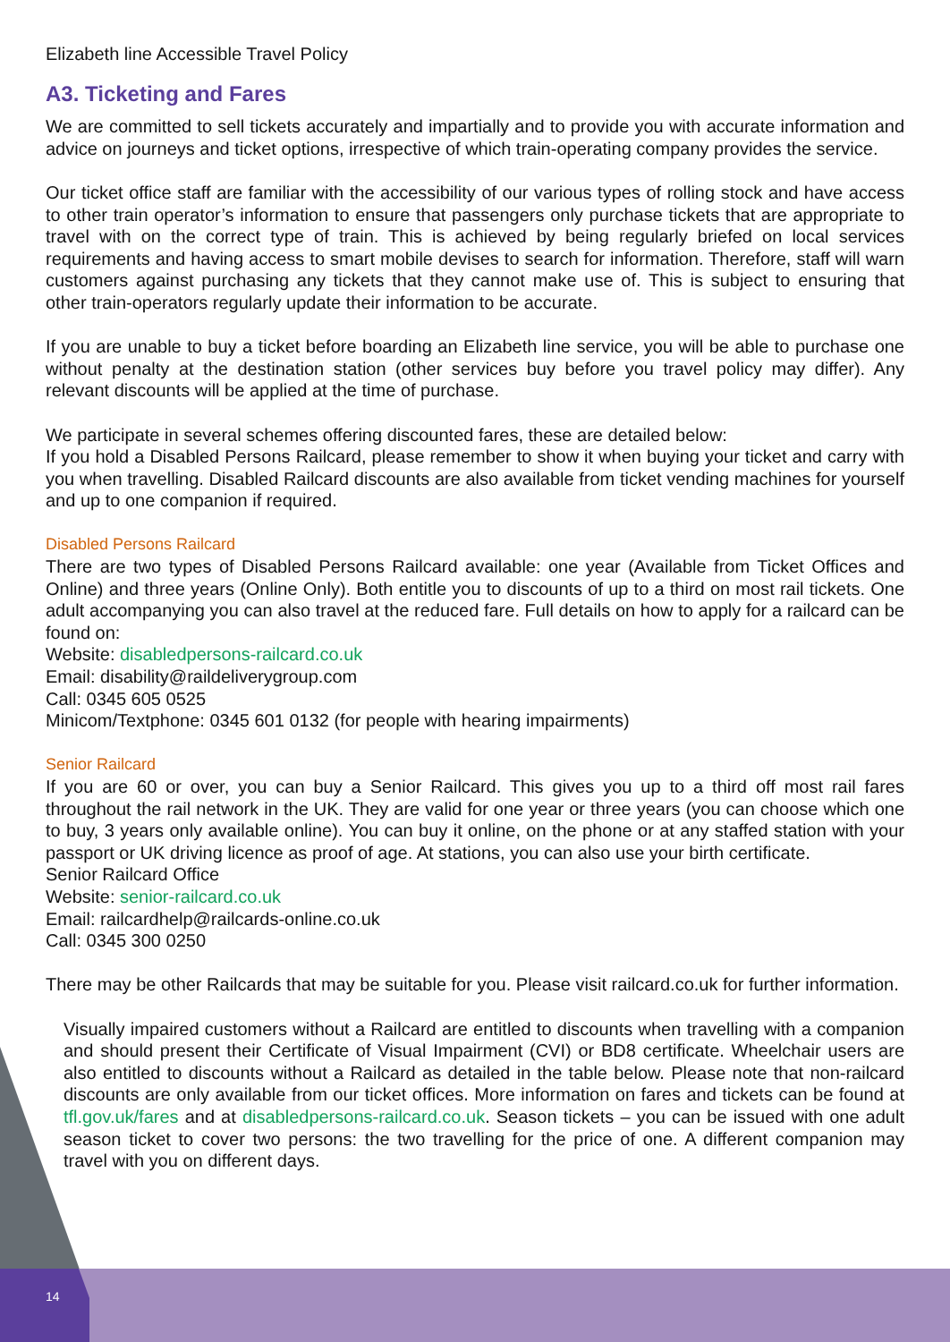Elizabeth line Accessible Travel Policy
A3. Ticketing and Fares
We are committed to sell tickets accurately and impartially and to provide you with accurate information and advice on journeys and ticket options, irrespective of which train-operating company provides the service.
Our ticket office staff are familiar with the accessibility of our various types of rolling stock and have access to other train operator’s information to ensure that passengers only purchase tickets that are appropriate to travel with on the correct type of train. This is achieved by being regularly briefed on local services requirements and having access to smart mobile devises to search for information. Therefore, staff will warn customers against purchasing any tickets that they cannot make use of. This is subject to ensuring that other train-operators regularly update their information to be accurate.
If you are unable to buy a ticket before boarding an Elizabeth line service, you will be able to purchase one without penalty at the destination station (other services buy before you travel policy may differ). Any relevant discounts will be applied at the time of purchase.
We participate in several schemes offering discounted fares, these are detailed below:
If you hold a Disabled Persons Railcard, please remember to show it when buying your ticket and carry with you when travelling. Disabled Railcard discounts are also available from ticket vending machines for yourself and up to one companion if required.
Disabled Persons Railcard
There are two types of Disabled Persons Railcard available: one year (Available from Ticket Offices and Online) and three years (Online Only). Both entitle you to discounts of up to a third on most rail tickets. One adult accompanying you can also travel at the reduced fare. Full details on how to apply for a railcard can be found on:
Website: disabledpersons-railcard.co.uk
Email: disability@raildeliverygroup.com
Call: 0345 605 0525
Minicom/Textphone: 0345 601 0132 (for people with hearing impairments)
Senior Railcard
If you are 60 or over, you can buy a Senior Railcard. This gives you up to a third off most rail fares throughout the rail network in the UK. They are valid for one year or three years (you can choose which one to buy, 3 years only available online). You can buy it online, on the phone or at any staffed station with your passport or UK driving licence as proof of age. At stations, you can also use your birth certificate.
Senior Railcard Office
Website: senior-railcard.co.uk
Email: railcardhelp@railcards-online.co.uk
Call: 0345 300 0250
There may be other Railcards that may be suitable for you. Please visit railcard.co.uk for further information.
Visually impaired customers without a Railcard are entitled to discounts when travelling with a companion and should present their Certificate of Visual Impairment (CVI) or BD8 certificate. Wheelchair users are also entitled to discounts without a Railcard as detailed in the table below. Please note that non-railcard discounts are only available from our ticket offices. More information on fares and tickets can be found at tfl.gov.uk/fares and at disabledpersons-railcard.co.uk. Season tickets – you can be issued with one adult season ticket to cover two persons: the two travelling for the price of one. A different companion may travel with you on different days.
14